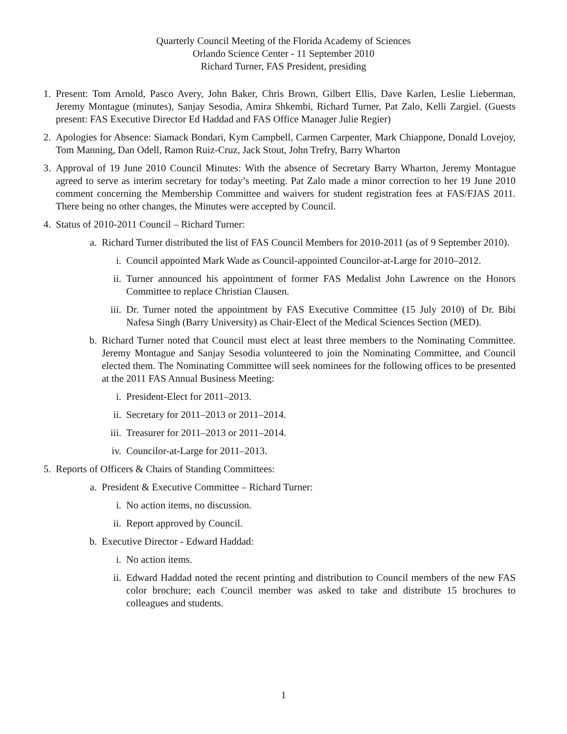Quarterly Council Meeting of the Florida Academy of Sciences
Orlando Science Center - 11 September 2010
Richard Turner, FAS President, presiding
1. Present: Tom Arnold, Pasco Avery, John Baker, Chris Brown, Gilbert Ellis, Dave Karlen, Leslie Lieberman, Jeremy Montague (minutes), Sanjay Sesodia, Amira Shkembi, Richard Turner, Pat Zalo, Kelli Zargiel. (Guests present: FAS Executive Director Ed Haddad and FAS Office Manager Julie Regier)
2. Apologies for Absence: Siamack Bondari, Kym Campbell, Carmen Carpenter, Mark Chiappone, Donald Lovejoy, Tom Manning, Dan Odell, Ramon Ruiz-Cruz, Jack Stout, John Trefry, Barry Wharton
3. Approval of 19 June 2010 Council Minutes: With the absence of Secretary Barry Wharton, Jeremy Montague agreed to serve as interim secretary for today’s meeting. Pat Zalo made a minor correction to her 19 June 2010 comment concerning the Membership Committee and waivers for student registration fees at FAS/FJAS 2011. There being no other changes, the Minutes were accepted by Council.
4. Status of 2010-2011 Council – Richard Turner:
a. Richard Turner distributed the list of FAS Council Members for 2010-2011 (as of 9 September 2010).
i. Council appointed Mark Wade as Council-appointed Councilor-at-Large for 2010–2012.
ii. Turner announced his appointment of former FAS Medalist John Lawrence on the Honors Committee to replace Christian Clausen.
iii. Dr. Turner noted the appointment by FAS Executive Committee (15 July 2010) of Dr. Bibi Nafesa Singh (Barry University) as Chair-Elect of the Medical Sciences Section (MED).
b. Richard Turner noted that Council must elect at least three members to the Nominating Committee. Jeremy Montague and Sanjay Sesodia volunteered to join the Nominating Committee, and Council elected them. The Nominating Committee will seek nominees for the following offices to be presented at the 2011 FAS Annual Business Meeting:
i. President-Elect for 2011–2013.
ii. Secretary for 2011–2013 or 2011–2014.
iii. Treasurer for 2011–2013 or 2011–2014.
iv. Councilor-at-Large for 2011–2013.
5. Reports of Officers & Chairs of Standing Committees:
a. President & Executive Committee – Richard Turner:
i. No action items, no discussion.
ii. Report approved by Council.
b. Executive Director - Edward Haddad:
i. No action items.
ii. Edward Haddad noted the recent printing and distribution to Council members of the new FAS color brochure; each Council member was asked to take and distribute 15 brochures to colleagues and students.
1